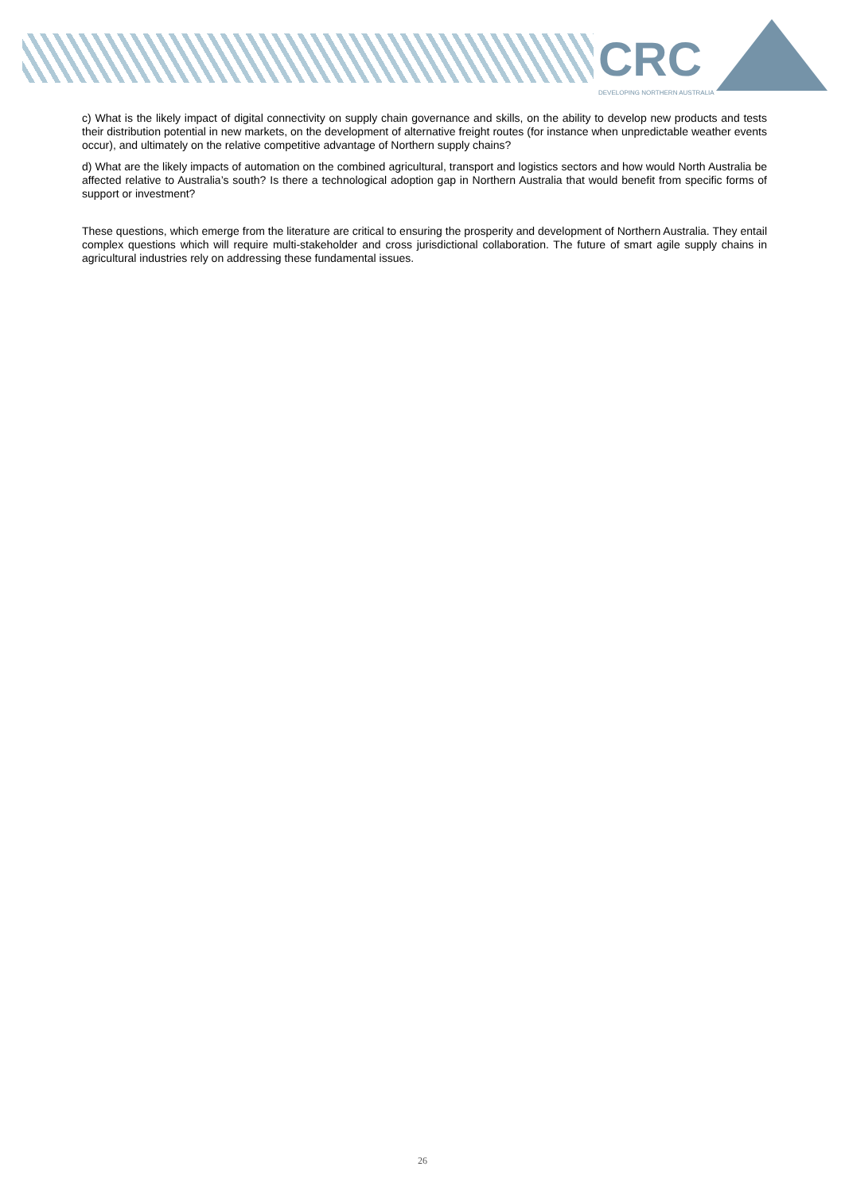CRC
DEVELOPING NORTHERN AUSTRALIA
c) What is the likely impact of digital connectivity on supply chain governance and skills, on the ability to develop new products and tests their distribution potential in new markets, on the development of alternative freight routes (for instance when unpredictable weather events occur), and ultimately on the relative competitive advantage of Northern supply chains?
d) What are the likely impacts of automation on the combined agricultural, transport and logistics sectors and how would North Australia be affected relative to Australia’s south? Is there a technological adoption gap in Northern Australia that would benefit from specific forms of support or investment?
These questions, which emerge from the literature are critical to ensuring the prosperity and development of Northern Australia. They entail complex questions which will require multi-stakeholder and cross jurisdictional collaboration. The future of smart agile supply chains in agricultural industries rely on addressing these fundamental issues.
26